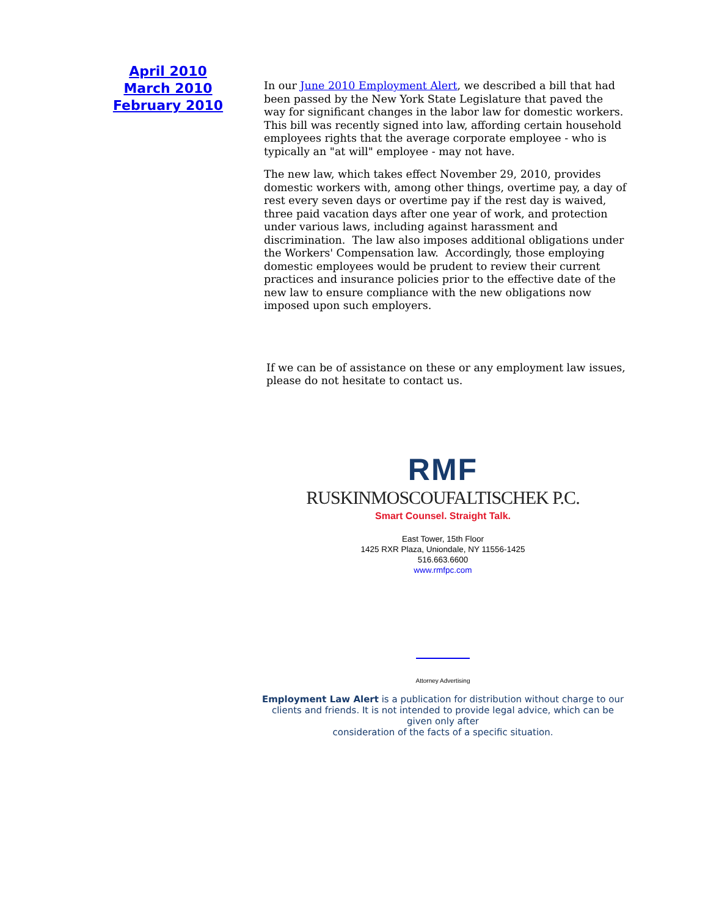April 2010
March 2010
February 2010
In our June 2010 Employment Alert, we described a bill that had been passed by the New York State Legislature that paved the way for significant changes in the labor law for domestic workers. This bill was recently signed into law, affording certain household employees rights that the average corporate employee - who is typically an "at will" employee - may not have.
The new law, which takes effect November 29, 2010, provides domestic workers with, among other things, overtime pay, a day of rest every seven days or overtime pay if the rest day is waived, three paid vacation days after one year of work, and protection under various laws, including against harassment and discrimination. The law also imposes additional obligations under the Workers' Compensation law. Accordingly, those employing domestic employees would be prudent to review their current practices and insurance policies prior to the effective date of the new law to ensure compliance with the new obligations now imposed upon such employers.
If we can be of assistance on these or any employment law issues, please do not hesitate to contact us.
RMF
RUSKINMOSCOUFALTISCHEK P.C.
Smart Counsel. Straight Talk.
East Tower, 15th Floor
1425 RXR Plaza, Uniondale, NY 11556-1425
516.663.6600
www.rmfpc.com
Attorney Advertising
Employment Law Alert is a publication for distribution without charge to our clients and friends. It is not intended to provide legal advice, which can be given only after
consideration of the facts of a specific situation.